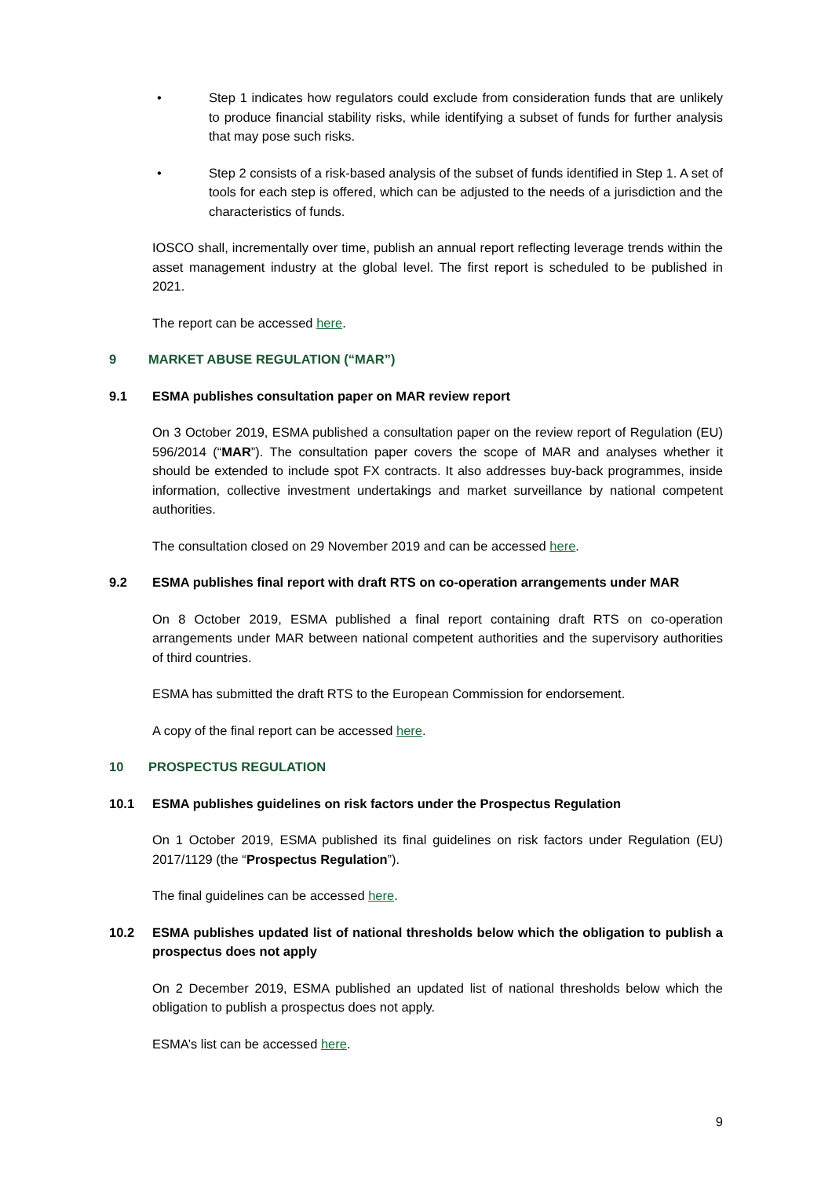• Step 1 indicates how regulators could exclude from consideration funds that are unlikely to produce financial stability risks, while identifying a subset of funds for further analysis that may pose such risks.
• Step 2 consists of a risk-based analysis of the subset of funds identified in Step 1. A set of tools for each step is offered, which can be adjusted to the needs of a jurisdiction and the characteristics of funds.
IOSCO shall, incrementally over time, publish an annual report reflecting leverage trends within the asset management industry at the global level. The first report is scheduled to be published in 2021.
The report can be accessed here.
9 MARKET ABUSE REGULATION (“MAR”)
9.1 ESMA publishes consultation paper on MAR review report
On 3 October 2019, ESMA published a consultation paper on the review report of Regulation (EU) 596/2014 (“MAR”). The consultation paper covers the scope of MAR and analyses whether it should be extended to include spot FX contracts. It also addresses buy-back programmes, inside information, collective investment undertakings and market surveillance by national competent authorities.
The consultation closed on 29 November 2019 and can be accessed here.
9.2 ESMA publishes final report with draft RTS on co-operation arrangements under MAR
On 8 October 2019, ESMA published a final report containing draft RTS on co-operation arrangements under MAR between national competent authorities and the supervisory authorities of third countries.
ESMA has submitted the draft RTS to the European Commission for endorsement.
A copy of the final report can be accessed here.
10 PROSPECTUS REGULATION
10.1 ESMA publishes guidelines on risk factors under the Prospectus Regulation
On 1 October 2019, ESMA published its final guidelines on risk factors under Regulation (EU) 2017/1129 (the “Prospectus Regulation”).
The final guidelines can be accessed here.
10.2 ESMA publishes updated list of national thresholds below which the obligation to publish a prospectus does not apply
On 2 December 2019, ESMA published an updated list of national thresholds below which the obligation to publish a prospectus does not apply.
ESMA’s list can be accessed here.
9